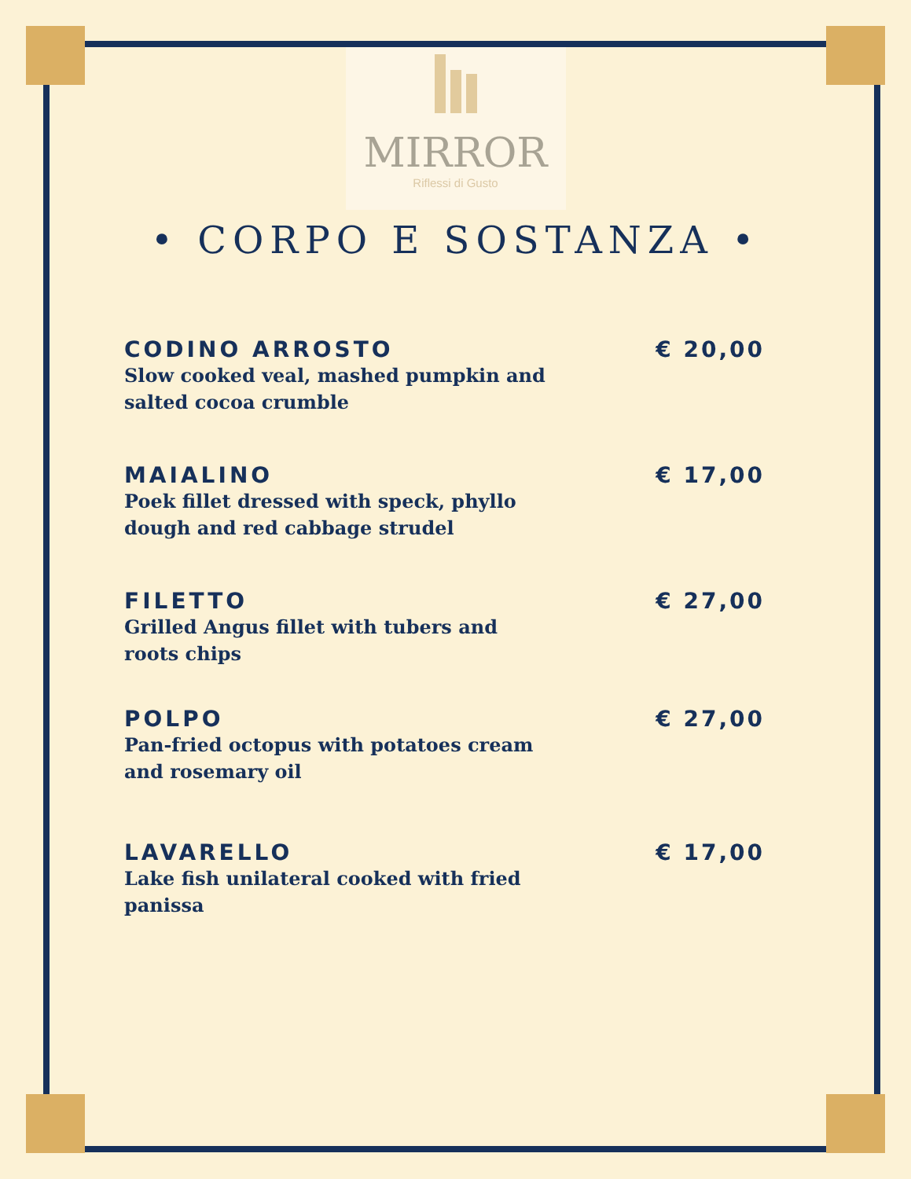MIRROR
Riflessi di Gusto
• CORPO E SOSTANZA •
CODINO ARROSTO
Slow cooked veal, mashed pumpkin and salted cocoa crumble
€ 20,00
MAIALINO
Poek fillet dressed with speck, phyllo dough and red cabbage strudel
€ 17,00
FILETTO
Grilled Angus fillet with tubers and roots chips
€ 27,00
POLPO
Pan-fried octopus with potatoes cream and rosemary oil
€ 27,00
LAVARELLO
Lake fish unilateral cooked with fried panissa
€ 17,00